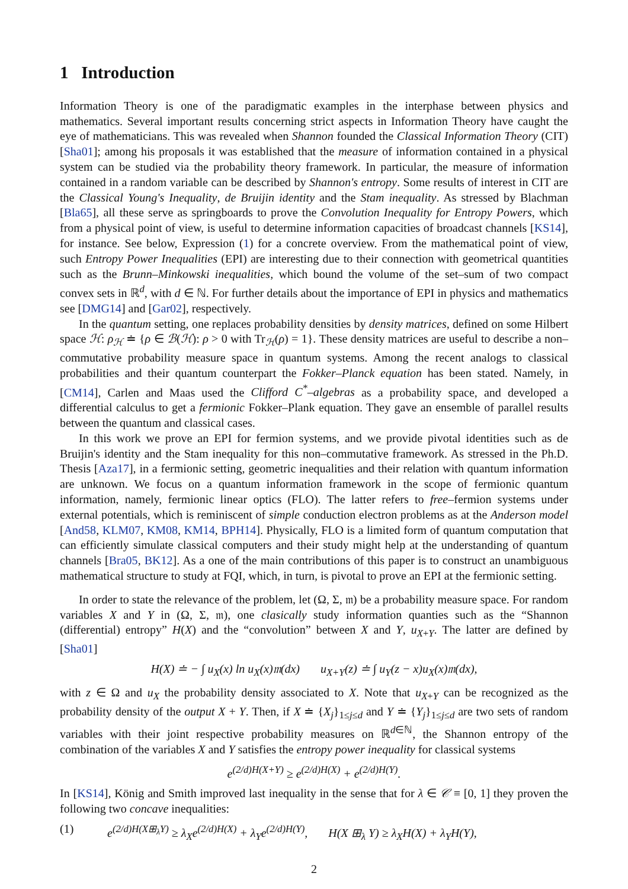1 Introduction
Information Theory is one of the paradigmatic examples in the interphase between physics and mathematics. Several important results concerning strict aspects in Information Theory have caught the eye of mathematicians. This was revealed when Shannon founded the Classical Information Theory (CIT) [Sha01]; among his proposals it was established that the measure of information contained in a physical system can be studied via the probability theory framework. In particular, the measure of information contained in a random variable can be described by Shannon's entropy. Some results of interest in CIT are the Classical Young's Inequality, de Bruijin identity and the Stam inequality. As stressed by Blachman [Bla65], all these serve as springboards to prove the Convolution Inequality for Entropy Powers, which from a physical point of view, is useful to determine information capacities of broadcast channels [KS14], for instance. See below, Expression (1) for a concrete overview. From the mathematical point of view, such Entropy Power Inequalities (EPI) are interesting due to their connection with geometrical quantities such as the Brunn–Minkowski inequalities, which bound the volume of the set–sum of two compact convex sets in ℝ<sup>d</sup>, with d ∈ ℕ. For further details about the importance of EPI in physics and mathematics see [DMG14] and [Gar02], respectively.
In the quantum setting, one replaces probability densities by density matrices, defined on some Hilbert space ℋ: ρ<sub>ℋ</sub> ≐ {ρ ∈ ℬ(ℋ): ρ > 0 with Tr<sub>ℋ</sub>(ρ) = 1}. These density matrices are useful to describe a non–commutative probability measure space in quantum systems. Among the recent analogs to classical probabilities and their quantum counterpart the Fokker–Planck equation has been stated. Namely, in [CM14], Carlen and Maas used the Clifford C<sup>*</sup>–algebras as a probability space, and developed a differential calculus to get a fermionic Fokker–Plank equation. They gave an ensemble of parallel results between the quantum and classical cases.
In this work we prove an EPI for fermion systems, and we provide pivotal identities such as de Bruijin's identity and the Stam inequality for this non–commutative framework. As stressed in the Ph.D. Thesis [Aza17], in a fermionic setting, geometric inequalities and their relation with quantum information are unknown. We focus on a quantum information framework in the scope of fermionic quantum information, namely, fermionic linear optics (FLO). The latter refers to free–fermion systems under external potentials, which is reminiscent of simple conduction electron problems as at the Anderson model [And58, KLM07, KM08, KM14, BPH14]. Physically, FLO is a limited form of quantum computation that can efficiently simulate classical computers and their study might help at the understanding of quantum channels [Bra05, BK12]. As a one of the main contributions of this paper is to construct an unambiguous mathematical structure to study at FQI, which, in turn, is pivotal to prove an EPI at the fermionic setting.
In order to state the relevance of the problem, let (Ω, Σ, 𝔪) be a probability measure space. For random variables X and Y in (Ω, Σ, 𝔪), one clasically study information quanties such as the “Shannon (differential) entropy” H(X) and the “convolution” between X and Y, u<sub>X+Y</sub>. The latter are defined by [Sha01]
H(X) ≐ − ∫ u<sub>X</sub>(x) ln u<sub>X</sub>(x)𝔪(dx) u<sub>X+Y</sub>(z) ≐ ∫ u<sub>Y</sub>(z − x)u<sub>X</sub>(x)𝔪(dx),
with z ∈ Ω and u<sub>X</sub> the probability density associated to X. Note that u<sub>X+Y</sub> can be recognized as the probability density of the output X + Y. Then, if X ≐ {X<sub>j</sub>}<sub>1≤j≤d</sub> and Y ≐ {Y<sub>j</sub>}<sub>1≤j≤d</sub> are two sets of random variables with their joint respective probability measures on ℝ<sup>d∈ℕ</sup>, the Shannon entropy of the combination of the variables X and Y satisfies the entropy power inequality for classical systems
e<sup>(2/d)H(X+Y)</sup> ≥ e<sup>(2/d)H(X)</sup> + e<sup>(2/d)H(Y)</sup>.
In [KS14], König and Smith improved last inequality in the sense that for λ ∈ 𝒞 ≡ [0, 1] they proven the following two concave inequalities:
(1) e<sup>(2/d)H(X⊞<sub>λ</sub>Y)</sup> ≥ λ<sub>X</sub>e<sup>(2/d)H(X)</sup> + λ<sub>Y</sub>e<sup>(2/d)H(Y)</sup>, H(X ⊞<sub>λ</sub> Y) ≥ λ<sub>X</sub>H(X) + λ<sub>Y</sub>H(Y),
2